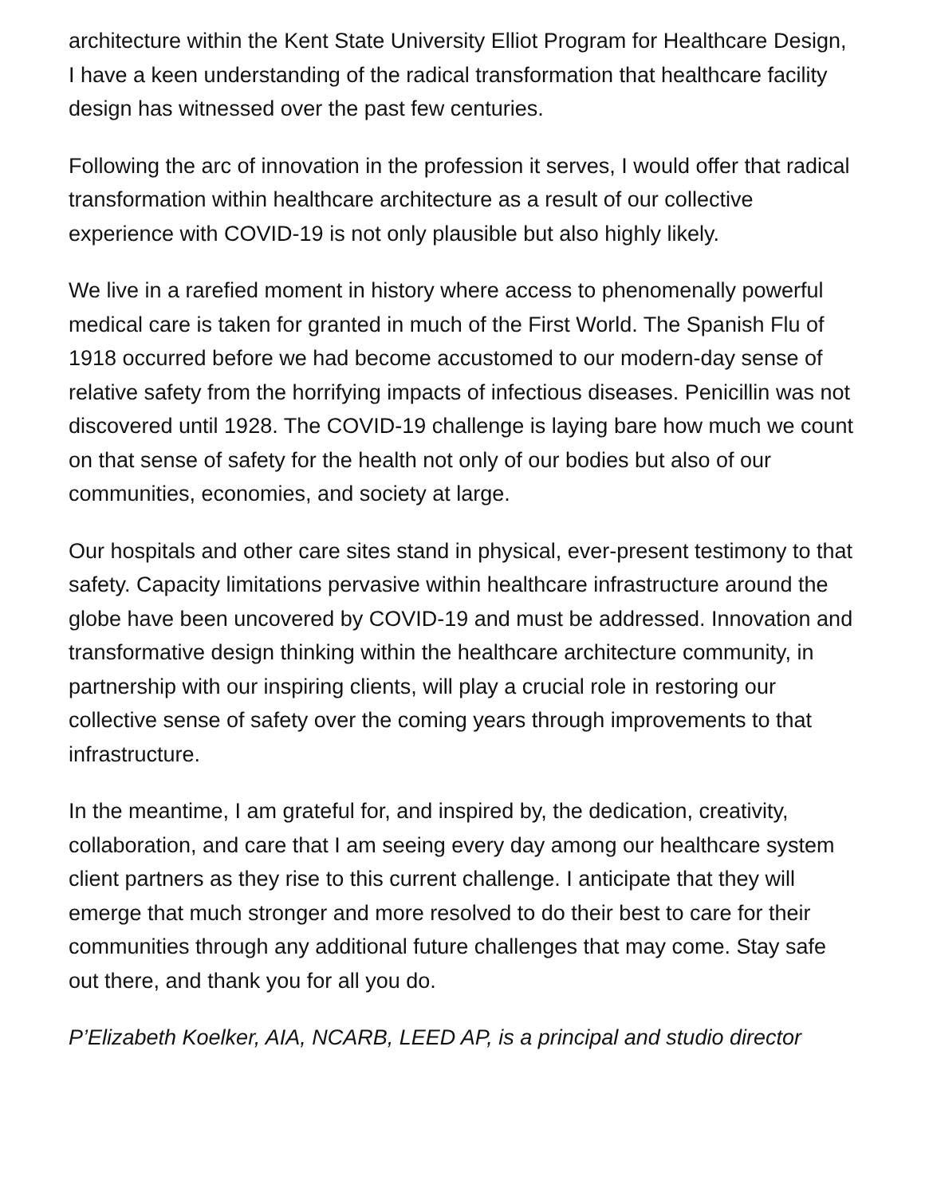architecture within the Kent State University Elliot Program for Healthcare Design, I have a keen understanding of the radical transformation that healthcare facility design has witnessed over the past few centuries.
Following the arc of innovation in the profession it serves, I would offer that radical transformation within healthcare architecture as a result of our collective experience with COVID-19 is not only plausible but also highly likely.
We live in a rarefied moment in history where access to phenomenally powerful medical care is taken for granted in much of the First World. The Spanish Flu of 1918 occurred before we had become accustomed to our modern-day sense of relative safety from the horrifying impacts of infectious diseases. Penicillin was not discovered until 1928. The COVID-19 challenge is laying bare how much we count on that sense of safety for the health not only of our bodies but also of our communities, economies, and society at large.
Our hospitals and other care sites stand in physical, ever-present testimony to that safety. Capacity limitations pervasive within healthcare infrastructure around the globe have been uncovered by COVID-19 and must be addressed. Innovation and transformative design thinking within the healthcare architecture community, in partnership with our inspiring clients, will play a crucial role in restoring our collective sense of safety over the coming years through improvements to that infrastructure.
In the meantime, I am grateful for, and inspired by, the dedication, creativity, collaboration, and care that I am seeing every day among our healthcare system client partners as they rise to this current challenge. I anticipate that they will emerge that much stronger and more resolved to do their best to care for their communities through any additional future challenges that may come. Stay safe out there, and thank you for all you do.
P’Elizabeth Koelker, AIA, NCARB, LEED AP, is a principal and studio director